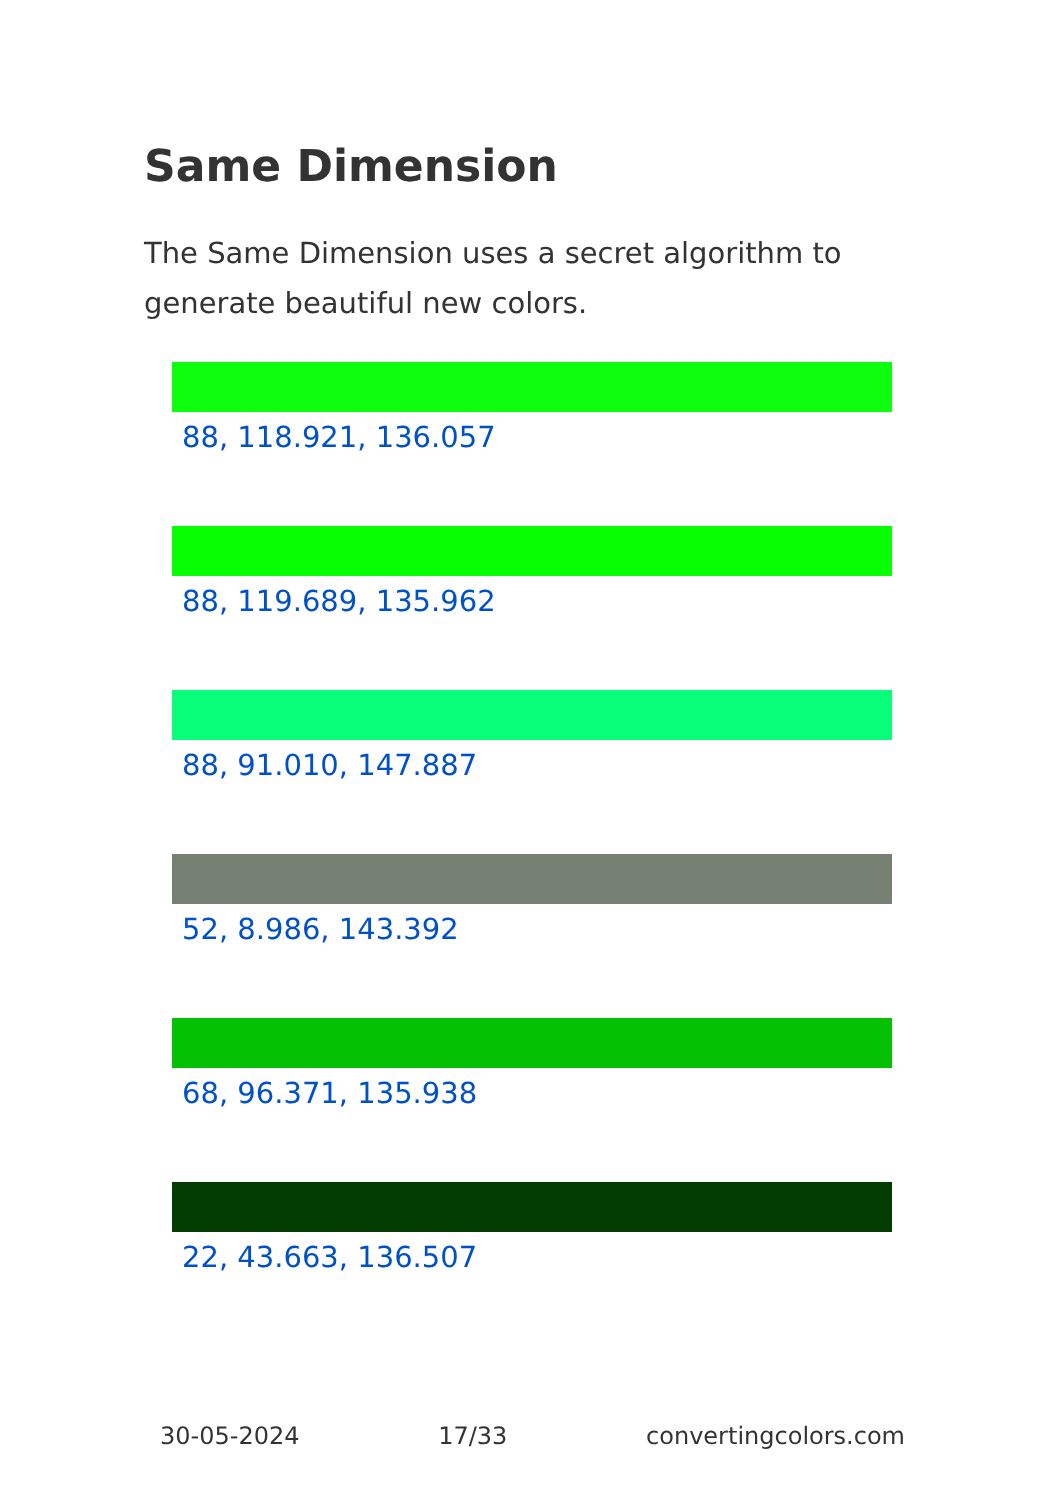Same Dimension
The Same Dimension uses a secret algorithm to generate beautiful new colors.
88, 118.921, 136.057
88, 119.689, 135.962
88, 91.010, 147.887
52, 8.986, 143.392
68, 96.371, 135.938
22, 43.663, 136.507
30-05-2024 17/33 convertingcolors.com